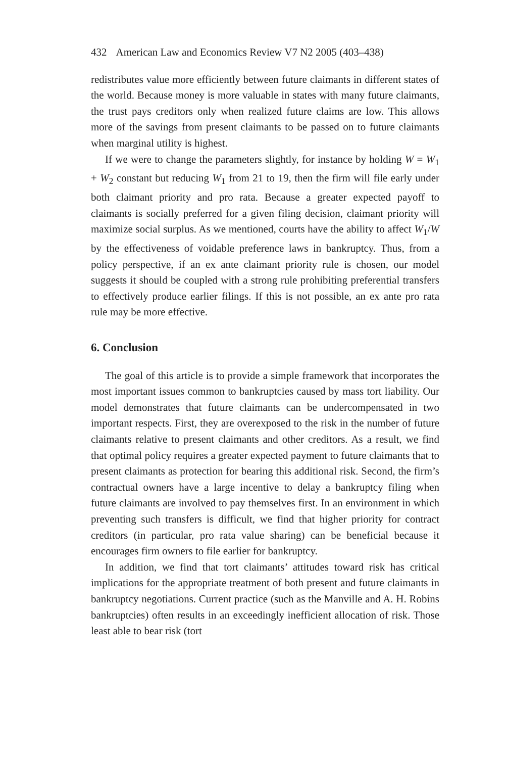432 American Law and Economics Review V7 N2 2005 (403–438)
redistributes value more efficiently between future claimants in different states of the world. Because money is more valuable in states with many future claimants, the trust pays creditors only when realized future claims are low. This allows more of the savings from present claimants to be passed on to future claimants when marginal utility is highest.
If we were to change the parameters slightly, for instance by holding W = W<sub>1</sub> + W<sub>2</sub> constant but reducing W<sub>1</sub> from 21 to 19, then the firm will file early under both claimant priority and pro rata. Because a greater expected payoff to claimants is socially preferred for a given filing decision, claimant priority will maximize social surplus. As we mentioned, courts have the ability to affect W<sub>1</sub>/W by the effectiveness of voidable preference laws in bankruptcy. Thus, from a policy perspective, if an ex ante claimant priority rule is chosen, our model suggests it should be coupled with a strong rule prohibiting preferential transfers to effectively produce earlier filings. If this is not possible, an ex ante pro rata rule may be more effective.
6. Conclusion
The goal of this article is to provide a simple framework that incorporates the most important issues common to bankruptcies caused by mass tort liability. Our model demonstrates that future claimants can be undercompensated in two important respects. First, they are overexposed to the risk in the number of future claimants relative to present claimants and other creditors. As a result, we find that optimal policy requires a greater expected payment to future claimants that to present claimants as protection for bearing this additional risk. Second, the firm’s contractual owners have a large incentive to delay a bankruptcy filing when future claimants are involved to pay themselves first. In an environment in which preventing such transfers is difficult, we find that higher priority for contract creditors (in particular, pro rata value sharing) can be beneficial because it encourages firm owners to file earlier for bankruptcy.
In addition, we find that tort claimants’ attitudes toward risk has critical implications for the appropriate treatment of both present and future claimants in bankruptcy negotiations. Current practice (such as the Manville and A. H. Robins bankruptcies) often results in an exceedingly inefficient allocation of risk. Those least able to bear risk (tort